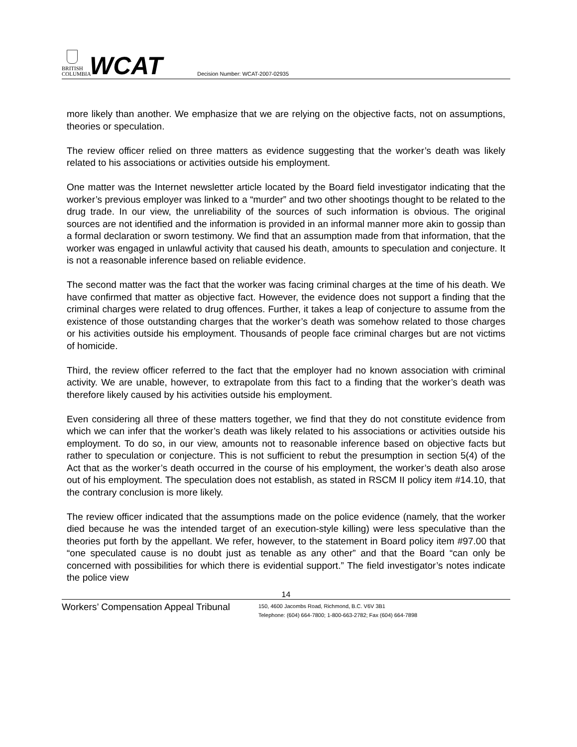BRITISH
COLUMBIA
WCAT
Decision Number: WCAT-2007-02935
more likely than another. We emphasize that we are relying on the objective facts, not on assumptions, theories or speculation.
The review officer relied on three matters as evidence suggesting that the worker’s death was likely related to his associations or activities outside his employment.
One matter was the Internet newsletter article located by the Board field investigator indicating that the worker’s previous employer was linked to a “murder” and two other shootings thought to be related to the drug trade. In our view, the unreliability of the sources of such information is obvious. The original sources are not identified and the information is provided in an informal manner more akin to gossip than a formal declaration or sworn testimony. We find that an assumption made from that information, that the worker was engaged in unlawful activity that caused his death, amounts to speculation and conjecture. It is not a reasonable inference based on reliable evidence.
The second matter was the fact that the worker was facing criminal charges at the time of his death. We have confirmed that matter as objective fact. However, the evidence does not support a finding that the criminal charges were related to drug offences. Further, it takes a leap of conjecture to assume from the existence of those outstanding charges that the worker’s death was somehow related to those charges or his activities outside his employment. Thousands of people face criminal charges but are not victims of homicide.
Third, the review officer referred to the fact that the employer had no known association with criminal activity. We are unable, however, to extrapolate from this fact to a finding that the worker’s death was therefore likely caused by his activities outside his employment.
Even considering all three of these matters together, we find that they do not constitute evidence from which we can infer that the worker’s death was likely related to his associations or activities outside his employment. To do so, in our view, amounts not to reasonable inference based on objective facts but rather to speculation or conjecture. This is not sufficient to rebut the presumption in section 5(4) of the Act that as the worker’s death occurred in the course of his employment, the worker’s death also arose out of his employment. The speculation does not establish, as stated in RSCM II policy item #14.10, that the contrary conclusion is more likely.
The review officer indicated that the assumptions made on the police evidence (namely, that the worker died because he was the intended target of an execution-style killing) were less speculative than the theories put forth by the appellant. We refer, however, to the statement in Board policy item #97.00 that “one speculated cause is no doubt just as tenable as any other” and that the Board “can only be concerned with possibilities for which there is evidential support.” The field investigator’s notes indicate the police view
14
Workers’ Compensation Appeal Tribunal
150, 4600 Jacombs Road, Richmond, B.C. V6V 3B1
Telephone: (604) 664-7800; 1-800-663-2782; Fax (604) 664-7898